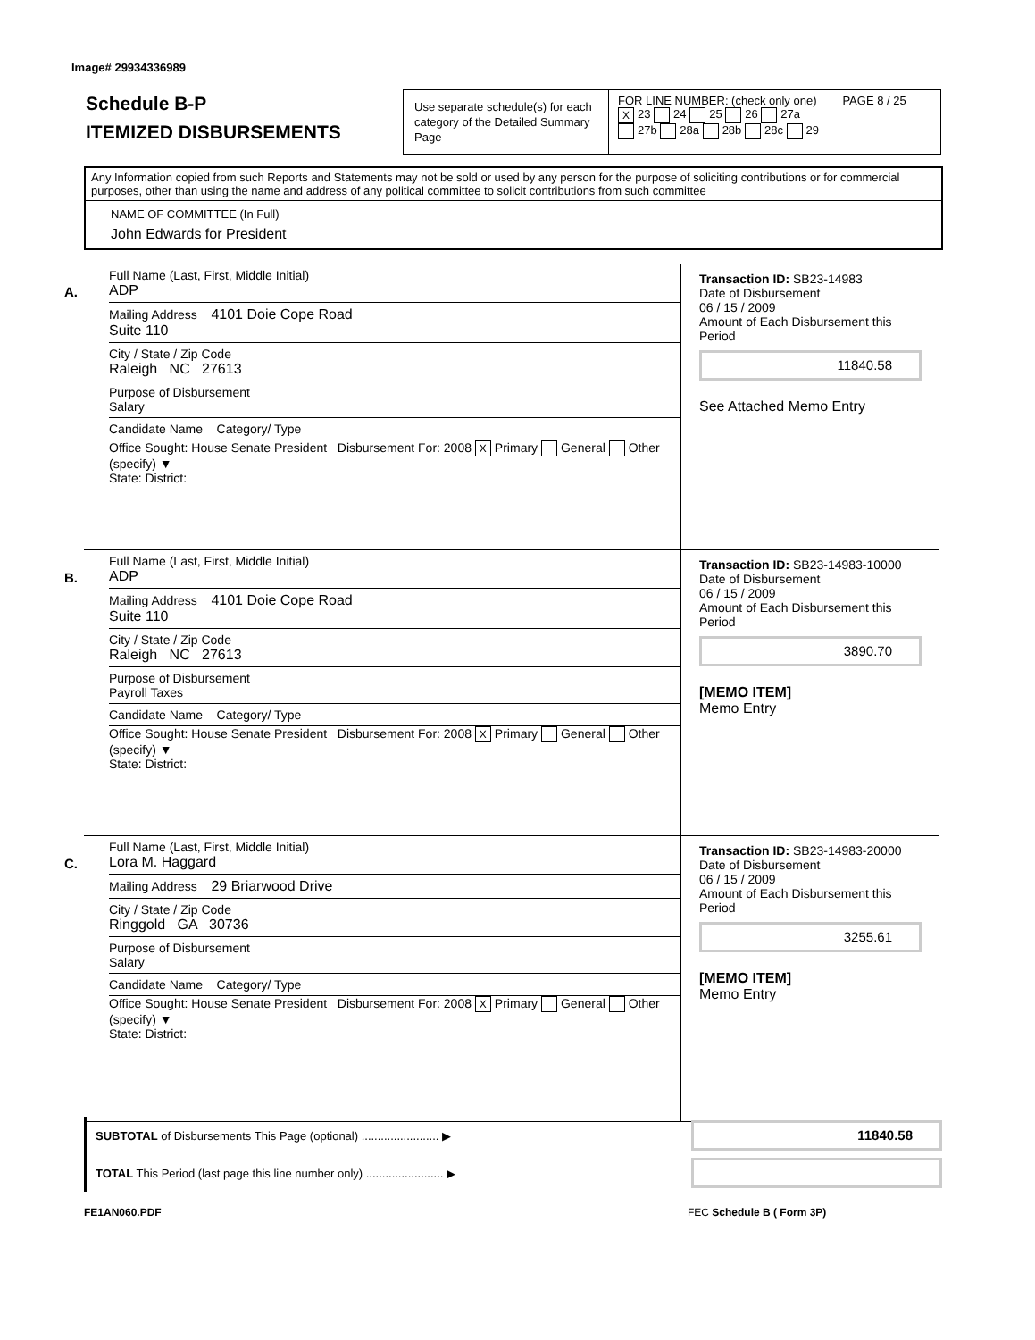Image# 29934336989
Schedule B-P
ITEMIZED DISBURSEMENTS
Use separate schedule(s) for each category of the Detailed Summary Page
FOR LINE NUMBER: (check only one) PAGE 8 / 25
X 23 24 25 26 27a
27b 28a 28b 28c 29
Any Information copied from such Reports and Statements may not be sold or used by any person for the purpose of soliciting contributions or for commercial purposes, other than using the name and address of any political committee to solicit contributions from such committee
NAME OF COMMITTEE (In Full)
John Edwards for President
A.
Full Name (Last, First, Middle Initial)
ADP
Mailing Address 4101 Doie Cope Road
Suite 110
City / State / Zip Code
Raleigh NC 27613
Purpose of Disbursement
Salary
Candidate Name Category/ Type
Office Sought: House Senate President Disbursement For: 2008 X Primary General Other (specify) ▼
State: District:
Transaction ID: SB23-14983
Date of Disbursement
06 / 15 / 2009
Amount of Each Disbursement this Period
11840.58
See Attached Memo Entry
B.
Full Name (Last, First, Middle Initial)
ADP
Mailing Address 4101 Doie Cope Road
Suite 110
City / State / Zip Code
Raleigh NC 27613
Purpose of Disbursement
Payroll Taxes
Candidate Name Category/ Type
Office Sought: House Senate President Disbursement For: 2008 X Primary General Other (specify) ▼
State: District:
Transaction ID: SB23-14983-10000
Date of Disbursement
06 / 15 / 2009
Amount of Each Disbursement this Period
3890.70
[MEMO ITEM]
Memo Entry
C.
Full Name (Last, First, Middle Initial)
Lora M. Haggard
Mailing Address 29 Briarwood Drive
City / State / Zip Code
Ringgold GA 30736
Purpose of Disbursement
Salary
Candidate Name Category/ Type
Office Sought: House Senate President Disbursement For: 2008 X Primary General Other (specify) ▼
State: District:
Transaction ID: SB23-14983-20000
Date of Disbursement
06 / 15 / 2009
Amount of Each Disbursement this Period
3255.61
[MEMO ITEM]
Memo Entry
SUBTOTAL of Disbursements This Page (optional) ........................ ▶
11840.58
TOTAL This Period (last page this line number only) ........................ ▶
FE1AN060.PDF FEC Schedule B ( Form 3P)